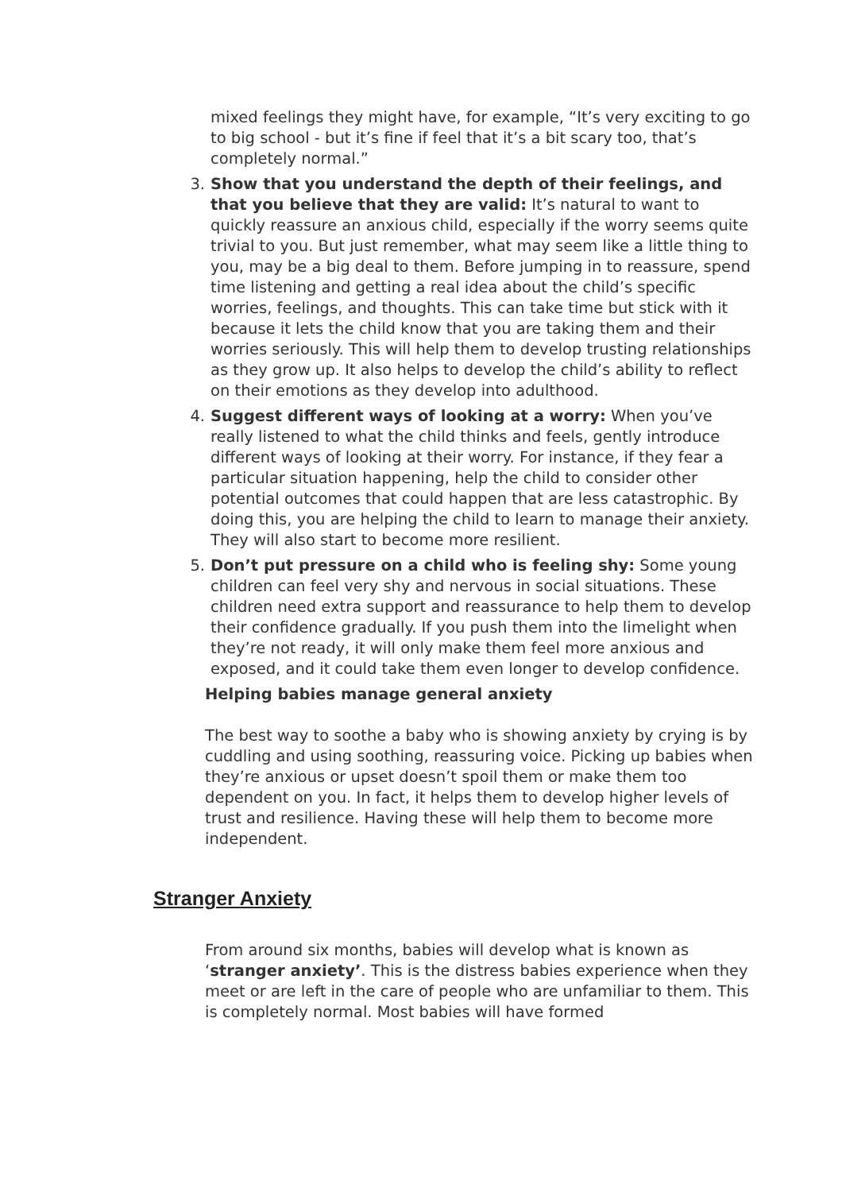mixed feelings they might have, for example, “It’s very exciting to go to big school - but it’s fine if feel that it’s a bit scary too, that’s completely normal.”
3. Show that you understand the depth of their feelings, and that you believe that they are valid: It’s natural to want to quickly reassure an anxious child, especially if the worry seems quite trivial to you. But just remember, what may seem like a little thing to you, may be a big deal to them. Before jumping in to reassure, spend time listening and getting a real idea about the child’s specific worries, feelings, and thoughts. This can take time but stick with it because it lets the child know that you are taking them and their worries seriously. This will help them to develop trusting relationships as they grow up. It also helps to develop the child’s ability to reflect on their emotions as they develop into adulthood.
4. Suggest different ways of looking at a worry: When you’ve really listened to what the child thinks and feels, gently introduce different ways of looking at their worry. For instance, if they fear a particular situation happening, help the child to consider other potential outcomes that could happen that are less catastrophic. By doing this, you are helping the child to learn to manage their anxiety. They will also start to become more resilient.
5. Don’t put pressure on a child who is feeling shy: Some young children can feel very shy and nervous in social situations. These children need extra support and reassurance to help them to develop their confidence gradually. If you push them into the limelight when they’re not ready, it will only make them feel more anxious and exposed, and it could take them even longer to develop confidence.
Helping babies manage general anxiety
The best way to soothe a baby who is showing anxiety by crying is by cuddling and using soothing, reassuring voice. Picking up babies when they’re anxious or upset doesn’t spoil them or make them too dependent on you. In fact, it helps them to develop higher levels of trust and resilience. Having these will help them to become more independent.
Stranger Anxiety
From around six months, babies will develop what is known as ‘stranger anxiety’. This is the distress babies experience when they meet or are left in the care of people who are unfamiliar to them. This is completely normal. Most babies will have formed